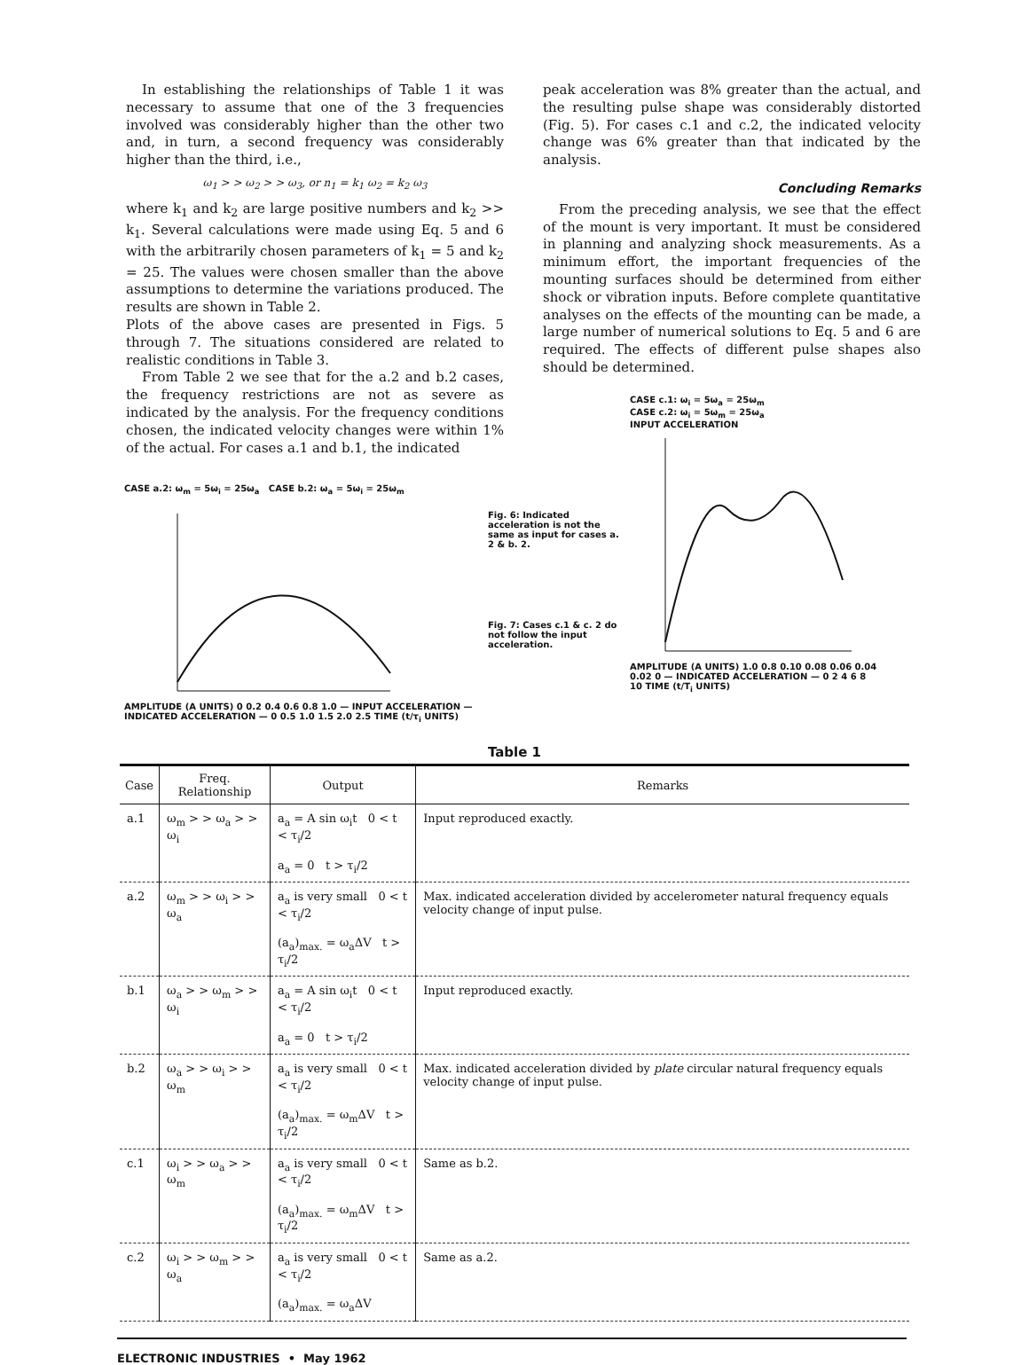In establishing the relationships of Table 1 it was necessary to assume that one of the 3 frequencies involved was considerably higher than the other two and, in turn, a second frequency was considerably higher than the third, i.e.,
ω<sub>1</sub> > > ω<sub>2</sub> > > ω<sub>3</sub>, or n<sub>1</sub> = k<sub>1</sub> ω<sub>2</sub> = k<sub>2</sub> ω<sub>3</sub>
where k<sub>1</sub> and k<sub>2</sub> are large positive numbers and k<sub>2</sub> >> k<sub>1</sub>. Several calculations were made using Eq. 5 and 6 with the arbitrarily chosen parameters of k<sub>1</sub> = 5 and k<sub>2</sub> = 25. The values were chosen smaller than the above assumptions to determine the variations produced. The results are shown in Table 2.
Plots of the above cases are presented in Figs. 5 through 7. The situations considered are related to realistic conditions in Table 3.
From Table 2 we see that for the a.2 and b.2 cases, the frequency restrictions are not as severe as indicated by the analysis. For the frequency conditions chosen, the indicated velocity changes were within 1% of the actual. For cases a.1 and b.1, the indicated
peak acceleration was 8% greater than the actual, and the resulting pulse shape was considerably distorted (Fig. 5). For cases c.1 and c.2, the indicated velocity change was 6% greater than that indicated by the analysis.
Concluding Remarks
From the preceding analysis, we see that the effect of the mount is very important. It must be considered in planning and analyzing shock measurements. As a minimum effort, the important frequencies of the mounting surfaces should be determined from either shock or vibration inputs. Before complete quantitative analyses on the effects of the mounting can be made, a large number of numerical solutions to Eq. 5 and 6 are required. The effects of different pulse shapes also should be determined.
CASE a.2: ω<sub>m</sub> = 5ω<sub>i</sub> = 25ω<sub>a</sub> CASE b.2: ω<sub>a</sub> = 5ω<sub>i</sub> = 25ω<sub>m</sub>
AMPLITUDE (A UNITS) 0 0.2 0.4 0.6 0.8 1.0 — INPUT ACCELERATION — INDICATED ACCELERATION — 0 0.5 1.0 1.5 2.0 2.5 TIME (t/τ<sub>i</sub> UNITS)
Fig. 6: Indicated acceleration is not the same as input for cases a. 2 & b. 2.
Fig. 7: Cases c.1 & c. 2 do not follow the input acceleration.
CASE c.1: ω<sub>i</sub> = 5ω<sub>a</sub> = 25ω<sub>m</sub>
CASE c.2: ω<sub>i</sub> = 5ω<sub>m</sub> = 25ω<sub>a</sub>
INPUT ACCELERATION
AMPLITUDE (A UNITS) 1.0 0.8 0.10 0.08 0.06 0.04 0.02 0 — INDICATED ACCELERATION — 0 2 4 6 8 10 TIME (t/T<sub>i</sub> UNITS)
Table 1
| Case | Freq. Relationship | Output | Remarks |
| --- | --- | --- | --- |
| a.1 | ω<sub>m</sub> > > ω<sub>a</sub> > > ω<sub>i</sub> | a<sub>a</sub> = A sin ω<sub>i</sub>t 0 < t < τ<sub>i</sub>/2 a<sub>a</sub> = 0 t > τ<sub>i</sub>/2 | Input reproduced exactly. |
| a.2 | ω<sub>m</sub> > > ω<sub>i</sub> > > ω<sub>a</sub> | a<sub>a</sub> is very small 0 < t < τ<sub>i</sub>/2 (a<sub>a</sub>)<sub>max.</sub> = ω<sub>a</sub>ΔV t > τ<sub>i</sub>/2 | Max. indicated acceleration divided by accelerometer natural frequency equals velocity change of input pulse. |
| b.1 | ω<sub>a</sub> > > ω<sub>m</sub> > > ω<sub>i</sub> | a<sub>a</sub> = A sin ω<sub>i</sub>t 0 < t < τ<sub>i</sub>/2 a<sub>a</sub> = 0 t > τ<sub>i</sub>/2 | Input reproduced exactly. |
| b.2 | ω<sub>a</sub> > > ω<sub>i</sub> > > ω<sub>m</sub> | a<sub>a</sub> is very small 0 < t < τ<sub>i</sub>/2 (a<sub>a</sub>)<sub>max.</sub> = ω<sub>m</sub>ΔV t > τ<sub>i</sub>/2 | Max. indicated acceleration divided by plate circular natural frequency equals velocity change of input pulse. |
| c.1 | ω<sub>i</sub> > > ω<sub>a</sub> > > ω<sub>m</sub> | a<sub>a</sub> is very small 0 < t < τ<sub>i</sub>/2 (a<sub>a</sub>)<sub>max.</sub> = ω<sub>m</sub>ΔV t > τ<sub>i</sub>/2 | Same as b.2. |
| c.2 | ω<sub>i</sub> > > ω<sub>m</sub> > > ω<sub>a</sub> | a<sub>a</sub> is very small 0 < t < τ<sub>i</sub>/2 (a<sub>a</sub>)<sub>max.</sub> = ω<sub>a</sub>ΔV | Same as a.2. |
ELECTRONIC INDUSTRIES • May 1962